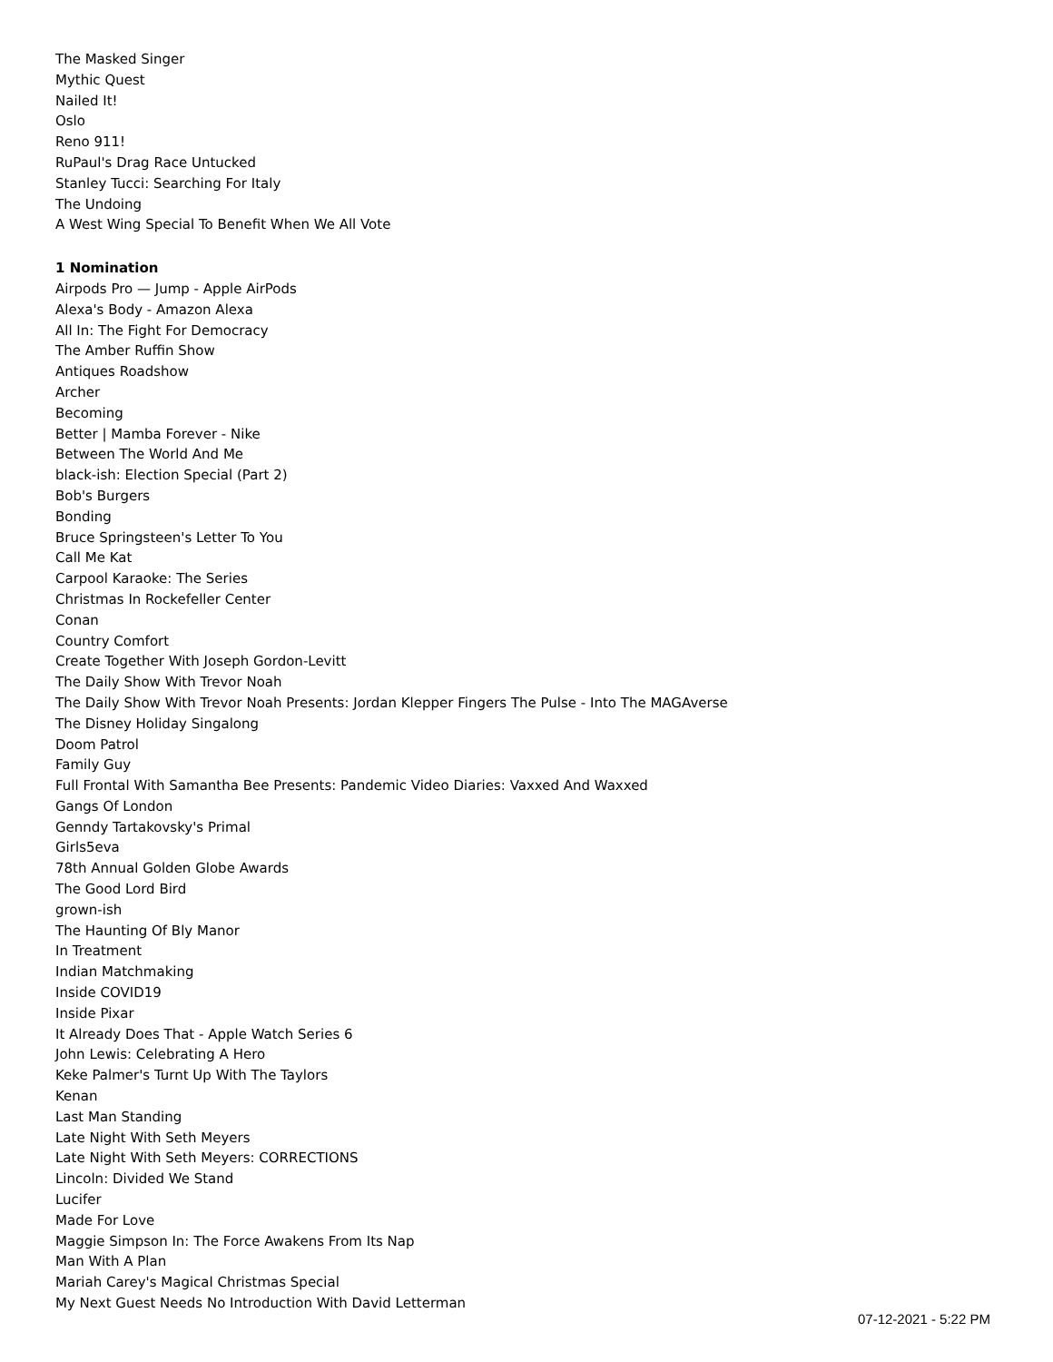The Masked Singer
Mythic Quest
Nailed It!
Oslo
Reno 911!
RuPaul's Drag Race Untucked
Stanley Tucci: Searching For Italy
The Undoing
A West Wing Special To Benefit When We All Vote
1 Nomination
Airpods Pro — Jump - Apple AirPods
Alexa's Body - Amazon Alexa
All In: The Fight For Democracy
The Amber Ruffin Show
Antiques Roadshow
Archer
Becoming
Better | Mamba Forever - Nike
Between The World And Me
black-ish: Election Special (Part 2)
Bob's Burgers
Bonding
Bruce Springsteen's Letter To You
Call Me Kat
Carpool Karaoke: The Series
Christmas In Rockefeller Center
Conan
Country Comfort
Create Together With Joseph Gordon-Levitt
The Daily Show With Trevor Noah
The Daily Show With Trevor Noah Presents: Jordan Klepper Fingers The Pulse - Into The MAGAverse
The Disney Holiday Singalong
Doom Patrol
Family Guy
Full Frontal With Samantha Bee Presents: Pandemic Video Diaries: Vaxxed And Waxxed
Gangs Of London
Genndy Tartakovsky's Primal
Girls5eva
78th Annual Golden Globe Awards
The Good Lord Bird
grown-ish
The Haunting Of Bly Manor
In Treatment
Indian Matchmaking
Inside COVID19
Inside Pixar
It Already Does That - Apple Watch Series 6
John Lewis: Celebrating A Hero
Keke Palmer's Turnt Up With The Taylors
Kenan
Last Man Standing
Late Night With Seth Meyers
Late Night With Seth Meyers: CORRECTIONS
Lincoln: Divided We Stand
Lucifer
Made For Love
Maggie Simpson In: The Force Awakens From Its Nap
Man With A Plan
Mariah Carey's Magical Christmas Special
My Next Guest Needs No Introduction With David Letterman
07-12-2021 - 5:22 PM